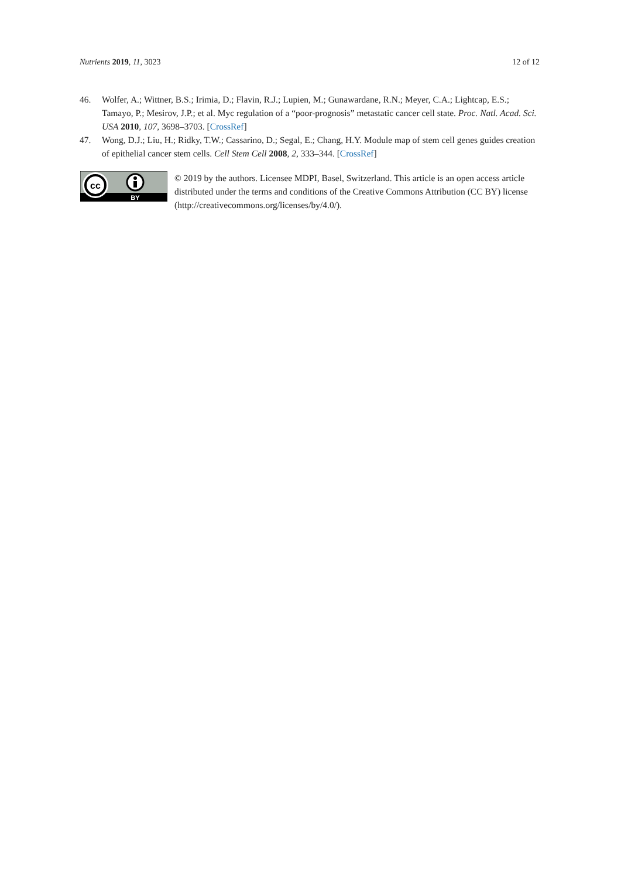Nutrients 2019, 11, 3023 12 of 12
46. Wolfer, A.; Wittner, B.S.; Irimia, D.; Flavin, R.J.; Lupien, M.; Gunawardane, R.N.; Meyer, C.A.; Lightcap, E.S.; Tamayo, P.; Mesirov, J.P.; et al. Myc regulation of a “poor-prognosis” metastatic cancer cell state. Proc. Natl. Acad. Sci. USA 2010, 107, 3698–3703. [CrossRef]
47. Wong, D.J.; Liu, H.; Ridky, T.W.; Cassarino, D.; Segal, E.; Chang, H.Y. Module map of stem cell genes guides creation of epithelial cancer stem cells. Cell Stem Cell 2008, 2, 333–344. [CrossRef]
cc
BY
© 2019 by the authors. Licensee MDPI, Basel, Switzerland. This article is an open access article distributed under the terms and conditions of the Creative Commons Attribution (CC BY) license (http://creativecommons.org/licenses/by/4.0/).